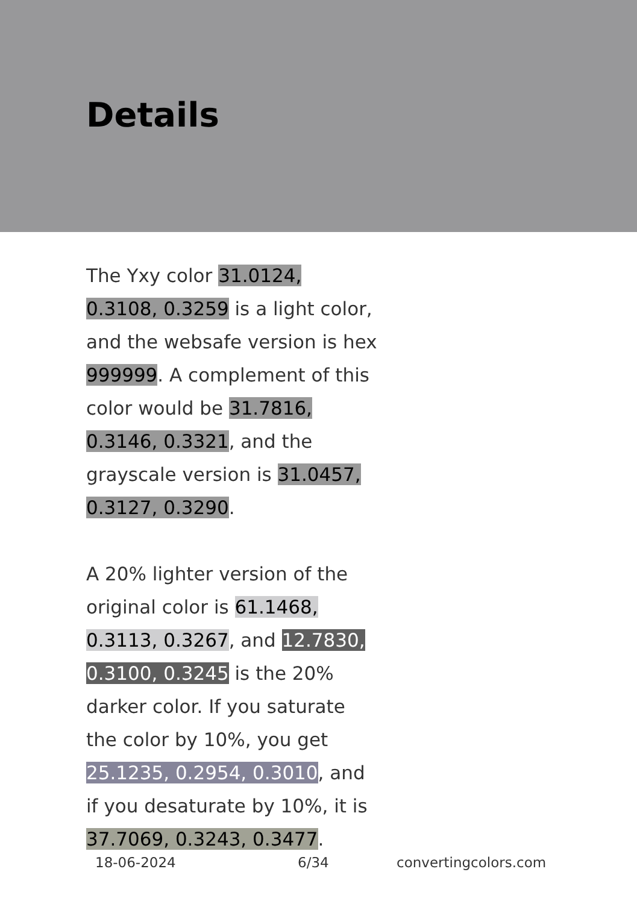Details
The Yxy color 31.0124, 0.3108, 0.3259 is a light color, and the websafe version is hex 999999. A complement of this color would be 31.7816, 0.3146, 0.3321, and the grayscale version is 31.0457, 0.3127, 0.3290.
A 20% lighter version of the original color is 61.1468, 0.3113, 0.3267, and 12.7830, 0.3100, 0.3245 is the 20% darker color. If you saturate the color by 10%, you get 25.1235, 0.2954, 0.3010, and if you desaturate by 10%, it is 37.7069, 0.3243, 0.3477.
18-06-2024 6/34 convertingcolors.com